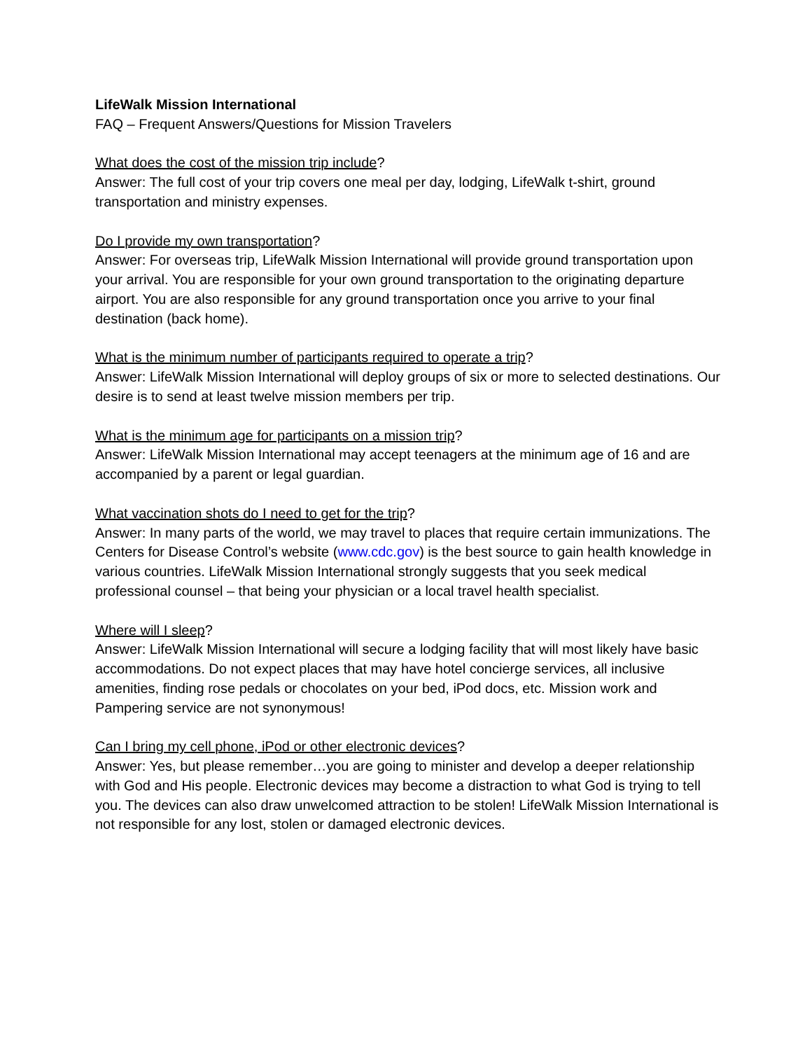LifeWalk Mission International
FAQ – Frequent Answers/Questions for Mission Travelers
What does the cost of the mission trip include?
Answer: The full cost of your trip covers one meal per day, lodging, LifeWalk t-shirt, ground transportation and ministry expenses.
Do I provide my own transportation?
Answer: For overseas trip, LifeWalk Mission International will provide ground transportation upon your arrival. You are responsible for your own ground transportation to the originating departure airport. You are also responsible for any ground transportation once you arrive to your final destination (back home).
What is the minimum number of participants required to operate a trip?
Answer: LifeWalk Mission International will deploy groups of six or more to selected destinations. Our desire is to send at least twelve mission members per trip.
What is the minimum age for participants on a mission trip?
Answer: LifeWalk Mission International may accept teenagers at the minimum age of 16 and are accompanied by a parent or legal guardian.
What vaccination shots do I need to get for the trip?
Answer: In many parts of the world, we may travel to places that require certain immunizations. The Centers for Disease Control’s website (www.cdc.gov) is the best source to gain health knowledge in various countries. LifeWalk Mission International strongly suggests that you seek medical professional counsel – that being your physician or a local travel health specialist.
Where will I sleep?
Answer: LifeWalk Mission International will secure a lodging facility that will most likely have basic accommodations. Do not expect places that may have hotel concierge services, all inclusive amenities, finding rose pedals or chocolates on your bed, iPod docs, etc. Mission work and Pampering service are not synonymous!
Can I bring my cell phone, iPod or other electronic devices?
Answer: Yes, but please remember…you are going to minister and develop a deeper relationship with God and His people. Electronic devices may become a distraction to what God is trying to tell you. The devices can also draw unwelcomed attraction to be stolen! LifeWalk Mission International is not responsible for any lost, stolen or damaged electronic devices.